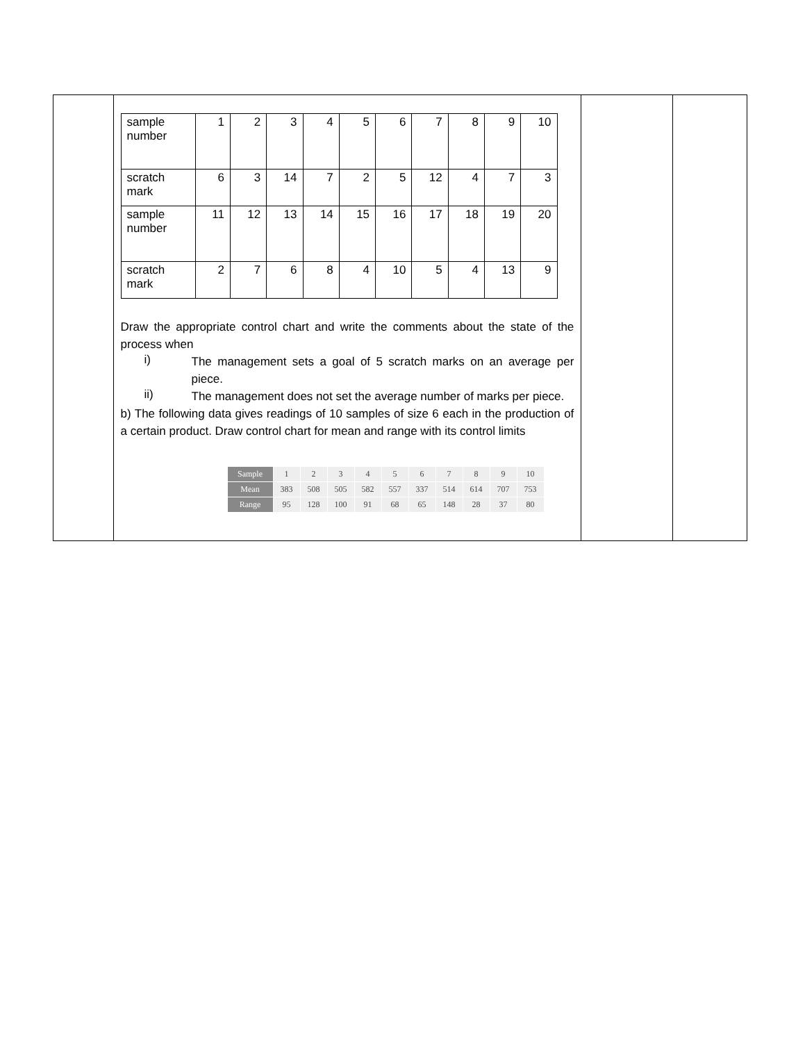| | / sample number / 1 / 2 / 3 / 4 / 5 / 6 / 7 / 8 / 9 / 10 / / scratch mark / 6 / 3 / 14 / 7 / 2 / 5 / 12 / 4 / 7 / 3 / / sample number / 11 / 12 / 13 / 14 / 15 / 16 / 17 / 18 / 19 / 20 / / scratch mark / 2 / 7 / 6 / 8 / 4 / 10 / 5 / 4 / 13 / 9 / Draw the appropriate control chart and write the comments about the state of the process when i) The management sets a goal of 5 scratch marks on an average per piece. ii) The management does not set the average number of marks per piece. b) The following data gives readings of 10 samples of size 6 each in the production of a certain product. Draw control chart for mean and range with its control limits / Sample / 1 / 2 / 3 / 4 / 5 / 6 / 7 / 8 / 9 / 10 / / Mean / 383 / 508 / 505 / 582 / 557 / 337 / 514 / 614 / 707 / 753 / / Range / 95 / 128 / 100 / 91 / 68 / 65 / 148 / 28 / 37 / 80 / | | |